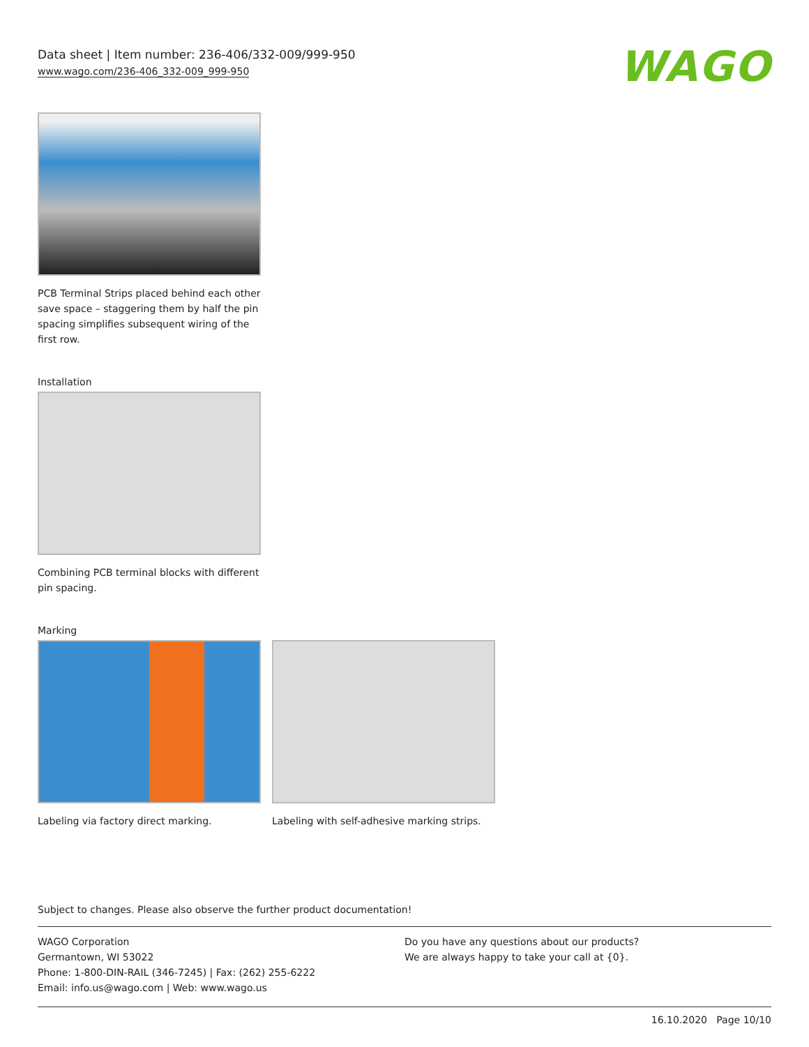Data sheet | Item number: 236-406/332-009/999-950
www.wago.com/236-406_332-009_999-950
WAGO
PCB Terminal Strips placed behind each other save space – staggering them by half the pin spacing simplifies subsequent wiring of the first row.
Installation
Combining PCB terminal blocks with different pin spacing.
Marking
Labeling via factory direct marking.
Labeling with self-adhesive marking strips.
Subject to changes. Please also observe the further product documentation!
WAGO Corporation
Germantown, WI 53022
Phone: 1-800-DIN-RAIL (346-7245) | Fax: (262) 255-6222
Email: info.us@wago.com | Web: www.wago.us
Do you have any questions about our products?
We are always happy to take your call at {0}.
16.10.2020 Page 10/10